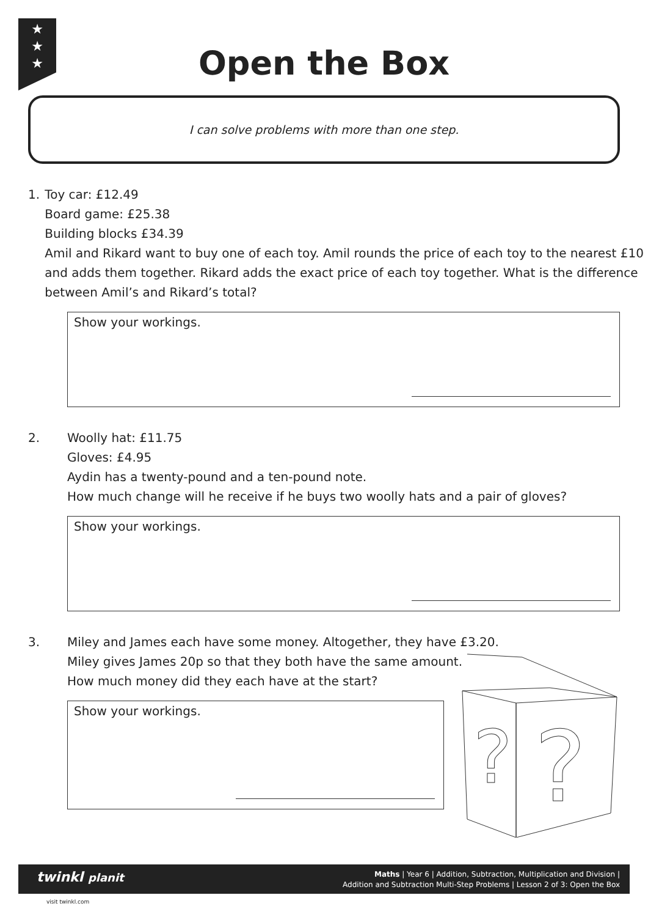★
★
★
Open the Box
I can solve problems with more than one step.
1. Toy car: £12.49
Board game: £25.38
Building blocks £34.39
Amil and Rikard want to buy one of each toy. Amil rounds the price of each toy to the nearest £10 and adds them together. Rikard adds the exact price of each toy together. What is the difference between Amil’s and Rikard’s total?
Show your workings.
2. Woolly hat: £11.75
Gloves: £4.95
Aydin has a twenty-pound and a ten-pound note.
How much change will he receive if he buys two woolly hats and a pair of gloves?
Show your workings.
3. Miley and James each have some money. Altogether, they have £3.20.
Miley gives James 20p so that they both have the same amount.
How much money did they each have at the start?
Show your workings.
?
?
Maths | Year 6 | Addition, Subtraction, Multiplication and Division |
Addition and Subtraction Multi-Step Problems | Lesson 2 of 3: Open the Box
twinkl planit
visit twinkl.com